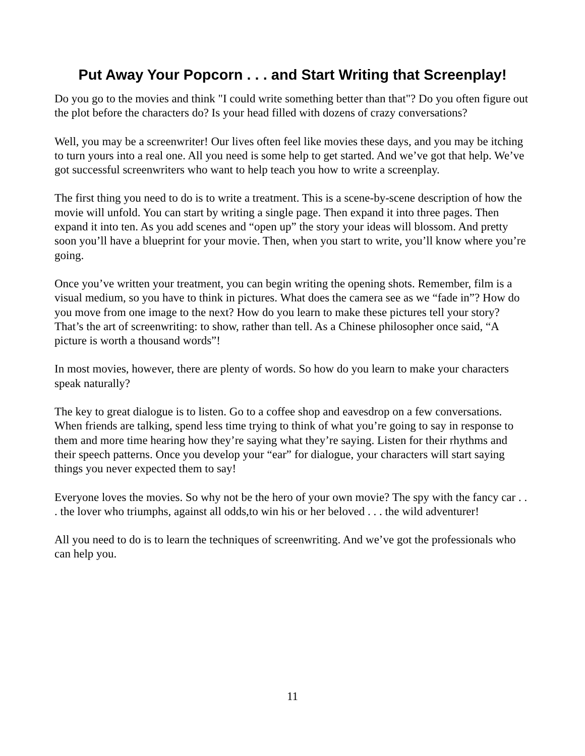Put Away Your Popcorn . . . and Start Writing that Screenplay!
Do you go to the movies and think "I could write something better than that"? Do you often figure out the plot before the characters do? Is your head filled with dozens of crazy conversations?
Well, you may be a screenwriter! Our lives often feel like movies these days, and you may be itching to turn yours into a real one. All you need is some help to get started. And we’ve got that help. We’ve got successful screenwriters who want to help teach you how to write a screenplay.
The first thing you need to do is to write a treatment. This is a scene-by-scene description of how the movie will unfold. You can start by writing a single page. Then expand it into three pages. Then expand it into ten. As you add scenes and “open up” the story your ideas will blossom. And pretty soon you’ll have a blueprint for your movie. Then, when you start to write, you’ll know where you’re going.
Once you’ve written your treatment, you can begin writing the opening shots. Remember, film is a visual medium, so you have to think in pictures. What does the camera see as we “fade in”? How do you move from one image to the next? How do you learn to make these pictures tell your story? That’s the art of screenwriting: to show, rather than tell. As a Chinese philosopher once said, “A picture is worth a thousand words”!
In most movies, however, there are plenty of words. So how do you learn to make your characters speak naturally?
The key to great dialogue is to listen. Go to a coffee shop and eavesdrop on a few conversations. When friends are talking, spend less time trying to think of what you’re going to say in response to them and more time hearing how they’re saying what they’re saying. Listen for their rhythms and their speech patterns. Once you develop your “ear” for dialogue, your characters will start saying things you never expected them to say!
Everyone loves the movies. So why not be the hero of your own movie? The spy with the fancy car . . . the lover who triumphs, against all odds,to win his or her beloved . . . the wild adventurer!
All you need to do is to learn the techniques of screenwriting. And we’ve got the professionals who can help you.
11